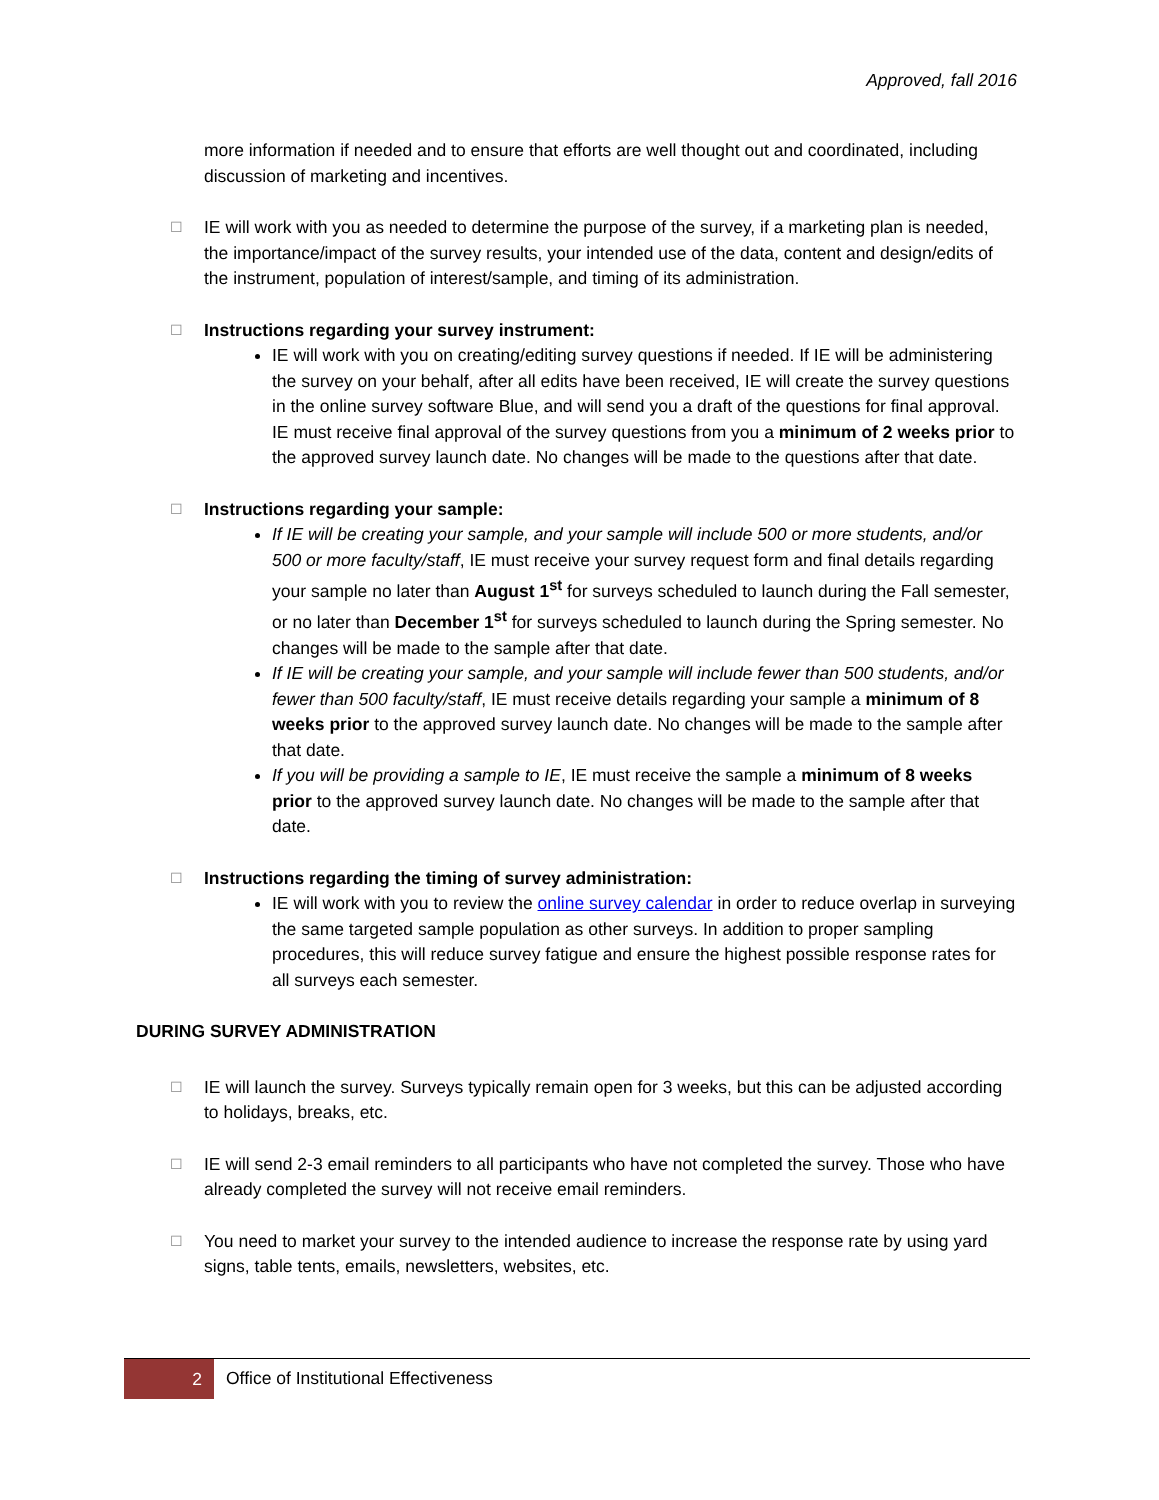Approved, fall 2016
more information if needed and to ensure that efforts are well thought out and coordinated, including discussion of marketing and incentives.
☐
IE will work with you as needed to determine the purpose of the survey, if a marketing plan is needed, the importance/impact of the survey results, your intended use of the data, content and design/edits of the instrument, population of interest/sample, and timing of its administration.
☐
Instructions regarding your survey instrument:
IE will work with you on creating/editing survey questions if needed. If IE will be administering the survey on your behalf, after all edits have been received, IE will create the survey questions in the online survey software Blue, and will send you a draft of the questions for final approval. IE must receive final approval of the survey questions from you a minimum of 2 weeks prior to the approved survey launch date. No changes will be made to the questions after that date.
☐
Instructions regarding your sample:
If IE will be creating your sample, and your sample will include 500 or more students, and/or 500 or more faculty/staff, IE must receive your survey request form and final details regarding your sample no later than August 1<sup>st</sup> for surveys scheduled to launch during the Fall semester, or no later than December 1<sup>st</sup> for surveys scheduled to launch during the Spring semester. No changes will be made to the sample after that date.
If IE will be creating your sample, and your sample will include fewer than 500 students, and/or fewer than 500 faculty/staff, IE must receive details regarding your sample a minimum of 8 weeks prior to the approved survey launch date. No changes will be made to the sample after that date.
If you will be providing a sample to IE, IE must receive the sample a minimum of 8 weeks prior to the approved survey launch date. No changes will be made to the sample after that date.
☐
Instructions regarding the timing of survey administration:
IE will work with you to review the online survey calendar in order to reduce overlap in surveying the same targeted sample population as other surveys. In addition to proper sampling procedures, this will reduce survey fatigue and ensure the highest possible response rates for all surveys each semester.
DURING SURVEY ADMINISTRATION
☐
IE will launch the survey. Surveys typically remain open for 3 weeks, but this can be adjusted according to holidays, breaks, etc.
☐
IE will send 2-3 email reminders to all participants who have not completed the survey. Those who have already completed the survey will not receive email reminders.
☐
You need to market your survey to the intended audience to increase the response rate by using yard signs, table tents, emails, newsletters, websites, etc.
2
Office of Institutional Effectiveness